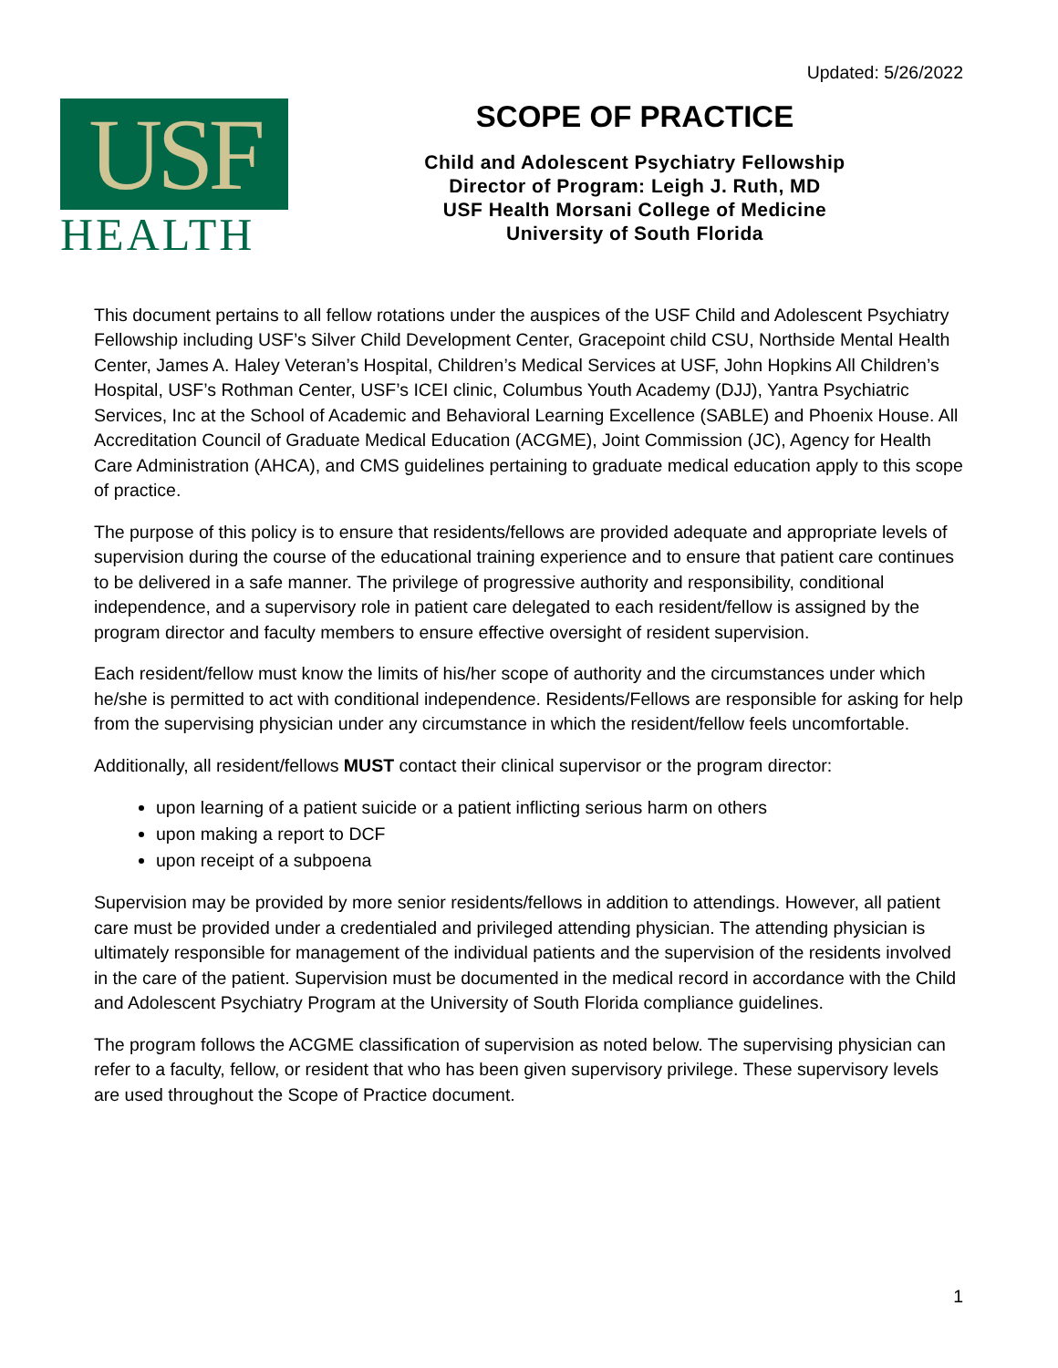Updated: 5/26/2022
USF
HEALTH
SCOPE OF PRACTICE
Child and Adolescent Psychiatry Fellowship
Director of Program: Leigh J. Ruth, MD
USF Health Morsani College of Medicine
University of South Florida
This document pertains to all fellow rotations under the auspices of the USF Child and Adolescent Psychiatry Fellowship including USF’s Silver Child Development Center, Gracepoint child CSU, Northside Mental Health Center, James A. Haley Veteran’s Hospital, Children’s Medical Services at USF, John Hopkins All Children’s Hospital, USF’s Rothman Center, USF’s ICEI clinic, Columbus Youth Academy (DJJ), Yantra Psychiatric Services, Inc at the School of Academic and Behavioral Learning Excellence (SABLE) and Phoenix House. All Accreditation Council of Graduate Medical Education (ACGME), Joint Commission (JC), Agency for Health Care Administration (AHCA), and CMS guidelines pertaining to graduate medical education apply to this scope of practice.
The purpose of this policy is to ensure that residents/fellows are provided adequate and appropriate levels of supervision during the course of the educational training experience and to ensure that patient care continues to be delivered in a safe manner. The privilege of progressive authority and responsibility, conditional independence, and a supervisory role in patient care delegated to each resident/fellow is assigned by the program director and faculty members to ensure effective oversight of resident supervision.
Each resident/fellow must know the limits of his/her scope of authority and the circumstances under which he/she is permitted to act with conditional independence. Residents/Fellows are responsible for asking for help from the supervising physician under any circumstance in which the resident/fellow feels uncomfortable.
Additionally, all resident/fellows MUST contact their clinical supervisor or the program director:
upon learning of a patient suicide or a patient inflicting serious harm on others
upon making a report to DCF
upon receipt of a subpoena
Supervision may be provided by more senior residents/fellows in addition to attendings. However, all patient care must be provided under a credentialed and privileged attending physician. The attending physician is ultimately responsible for management of the individual patients and the supervision of the residents involved in the care of the patient. Supervision must be documented in the medical record in accordance with the Child and Adolescent Psychiatry Program at the University of South Florida compliance guidelines.
The program follows the ACGME classification of supervision as noted below. The supervising physician can refer to a faculty, fellow, or resident that who has been given supervisory privilege. These supervisory levels are used throughout the Scope of Practice document.
1